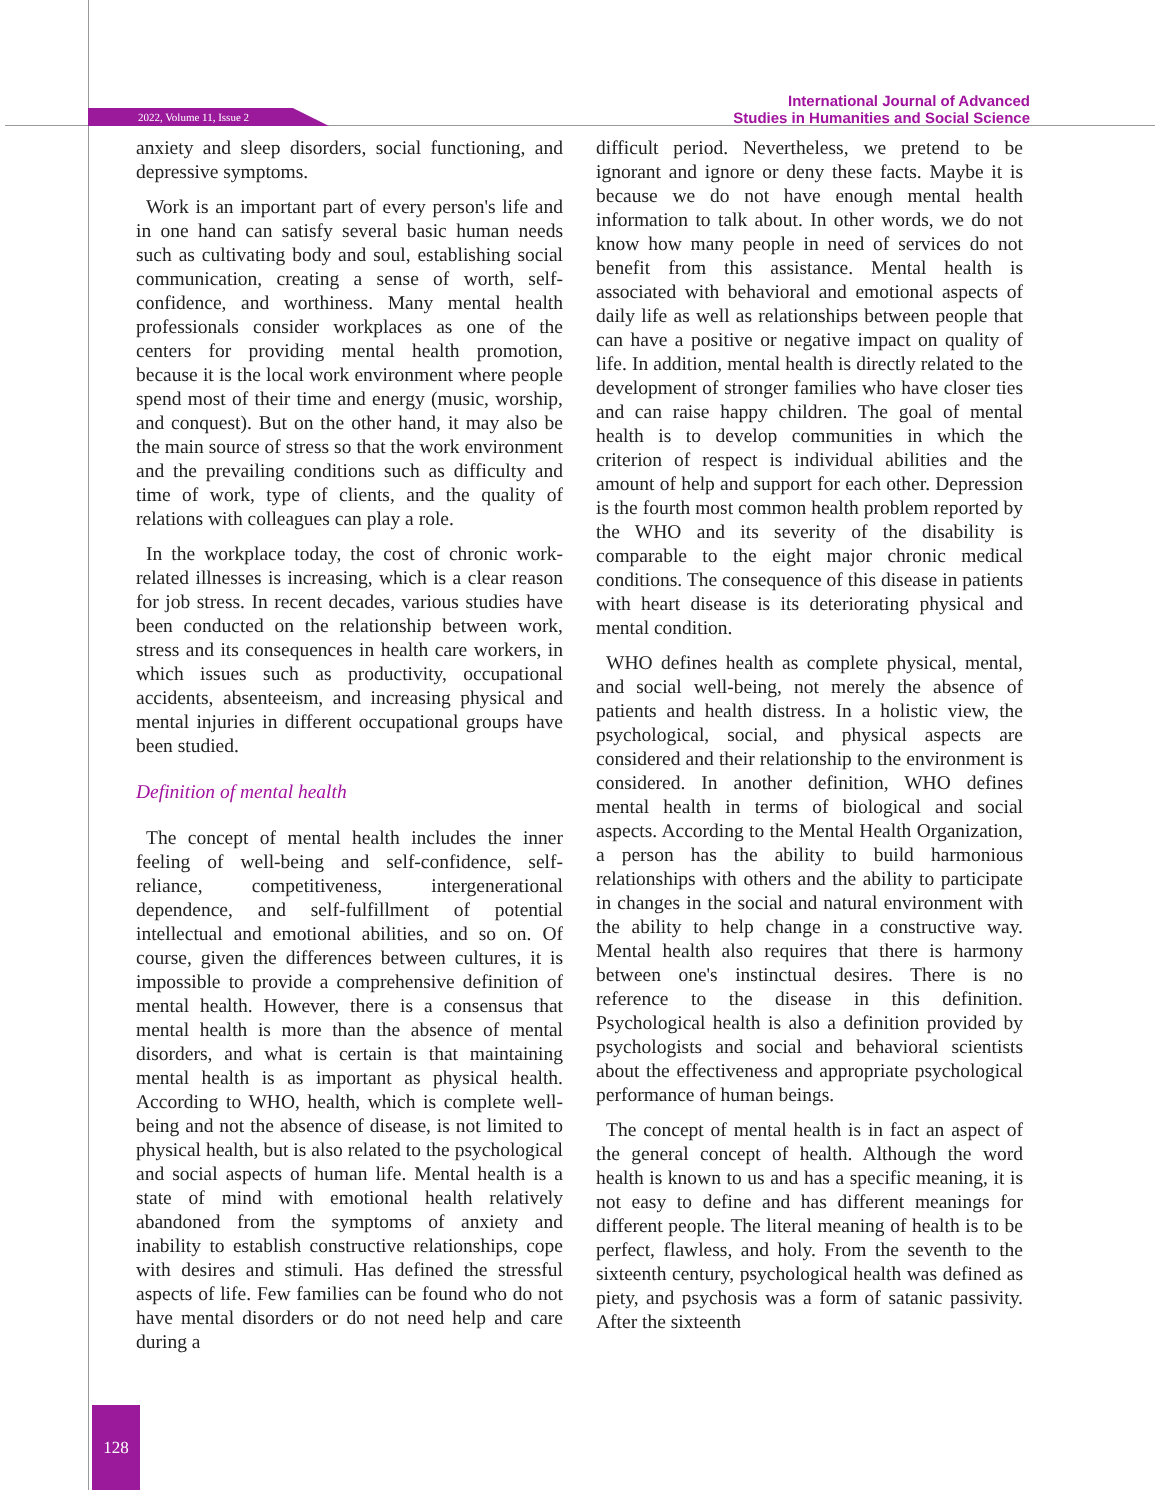2022, Volume 11, Issue 2
International Journal of Advanced
Studies in Humanities and Social Science
anxiety and sleep disorders, social functioning, and depressive symptoms.
Work is an important part of every person's life and in one hand can satisfy several basic human needs such as cultivating body and soul, establishing social communication, creating a sense of worth, self-confidence, and worthiness. Many mental health professionals consider workplaces as one of the centers for providing mental health promotion, because it is the local work environment where people spend most of their time and energy (music, worship, and conquest). But on the other hand, it may also be the main source of stress so that the work environment and the prevailing conditions such as difficulty and time of work, type of clients, and the quality of relations with colleagues can play a role.
In the workplace today, the cost of chronic work-related illnesses is increasing, which is a clear reason for job stress. In recent decades, various studies have been conducted on the relationship between work, stress and its consequences in health care workers, in which issues such as productivity, occupational accidents, absenteeism, and increasing physical and mental injuries in different occupational groups have been studied.
Definition of mental health
The concept of mental health includes the inner feeling of well-being and self-confidence, self-reliance, competitiveness, intergenerational dependence, and self-fulfillment of potential intellectual and emotional abilities, and so on. Of course, given the differences between cultures, it is impossible to provide a comprehensive definition of mental health. However, there is a consensus that mental health is more than the absence of mental disorders, and what is certain is that maintaining mental health is as important as physical health. According to WHO, health, which is complete well-being and not the absence of disease, is not limited to physical health, but is also related to the psychological and social aspects of human life. Mental health is a state of mind with emotional health relatively abandoned from the symptoms of anxiety and inability to establish constructive relationships, cope with desires and stimuli. Has defined the stressful aspects of life. Few families can be found who do not have mental disorders or do not need help and care during a
difficult period. Nevertheless, we pretend to be ignorant and ignore or deny these facts. Maybe it is because we do not have enough mental health information to talk about. In other words, we do not know how many people in need of services do not benefit from this assistance. Mental health is associated with behavioral and emotional aspects of daily life as well as relationships between people that can have a positive or negative impact on quality of life. In addition, mental health is directly related to the development of stronger families who have closer ties and can raise happy children. The goal of mental health is to develop communities in which the criterion of respect is individual abilities and the amount of help and support for each other. Depression is the fourth most common health problem reported by the WHO and its severity of the disability is comparable to the eight major chronic medical conditions. The consequence of this disease in patients with heart disease is its deteriorating physical and mental condition.
WHO defines health as complete physical, mental, and social well-being, not merely the absence of patients and health distress. In a holistic view, the psychological, social, and physical aspects are considered and their relationship to the environment is considered. In another definition, WHO defines mental health in terms of biological and social aspects. According to the Mental Health Organization, a person has the ability to build harmonious relationships with others and the ability to participate in changes in the social and natural environment with the ability to help change in a constructive way. Mental health also requires that there is harmony between one's instinctual desires. There is no reference to the disease in this definition. Psychological health is also a definition provided by psychologists and social and behavioral scientists about the effectiveness and appropriate psychological performance of human beings.
The concept of mental health is in fact an aspect of the general concept of health. Although the word health is known to us and has a specific meaning, it is not easy to define and has different meanings for different people. The literal meaning of health is to be perfect, flawless, and holy. From the seventh to the sixteenth century, psychological health was defined as piety, and psychosis was a form of satanic passivity. After the sixteenth
128